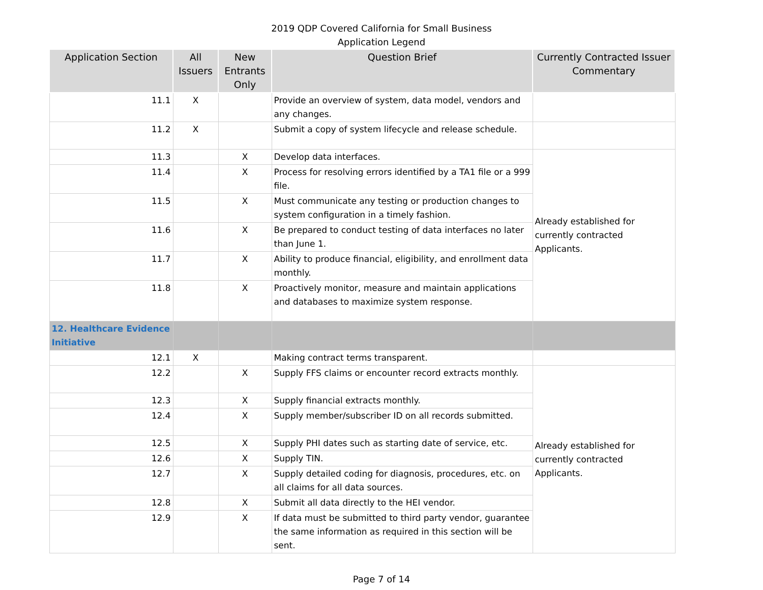2019 QDP Covered California for Small Business
Application Legend
| Application Section | All Issuers | New Entrants Only | Question Brief | Currently Contracted Issuer Commentary |
| --- | --- | --- | --- | --- |
| 11.1 | X | | Provide an overview of system, data model, vendors and any changes. | |
| 11.2 | X | | Submit a copy of system lifecycle and release schedule. | |
| 11.3 | | X | Develop data interfaces. | Already established for currently contracted Applicants. |
| 11.4 | | X | Process for resolving errors identified by a TA1 file or a 999 file. | |
| 11.5 | | X | Must communicate any testing or production changes to system configuration in a timely fashion. | |
| 11.6 | | X | Be prepared to conduct testing of data interfaces no later than June 1. | |
| 11.7 | | X | Ability to produce financial, eligibility, and enrollment data monthly. | |
| 11.8 | | X | Proactively monitor, measure and maintain applications and databases to maximize system response. | |
| 12. Healthcare Evidence Initiative | | | | |
| 12.1 | X | | Making contract terms transparent. | |
| 12.2 | | X | Supply FFS claims or encounter record extracts monthly. | Already established for currently contracted Applicants. |
| 12.3 | | X | Supply financial extracts monthly. | |
| 12.4 | | X | Supply member/subscriber ID on all records submitted. | |
| 12.5 | | X | Supply PHI dates such as starting date of service, etc. | |
| 12.6 | | X | Supply TIN. | |
| 12.7 | | X | Supply detailed coding for diagnosis, procedures, etc. on all claims for all data sources. | |
| 12.8 | | X | Submit all data directly to the HEI vendor. | |
| 12.9 | | X | If data must be submitted to third party vendor, guarantee the same information as required in this section will be sent. | |
Page 7 of 14